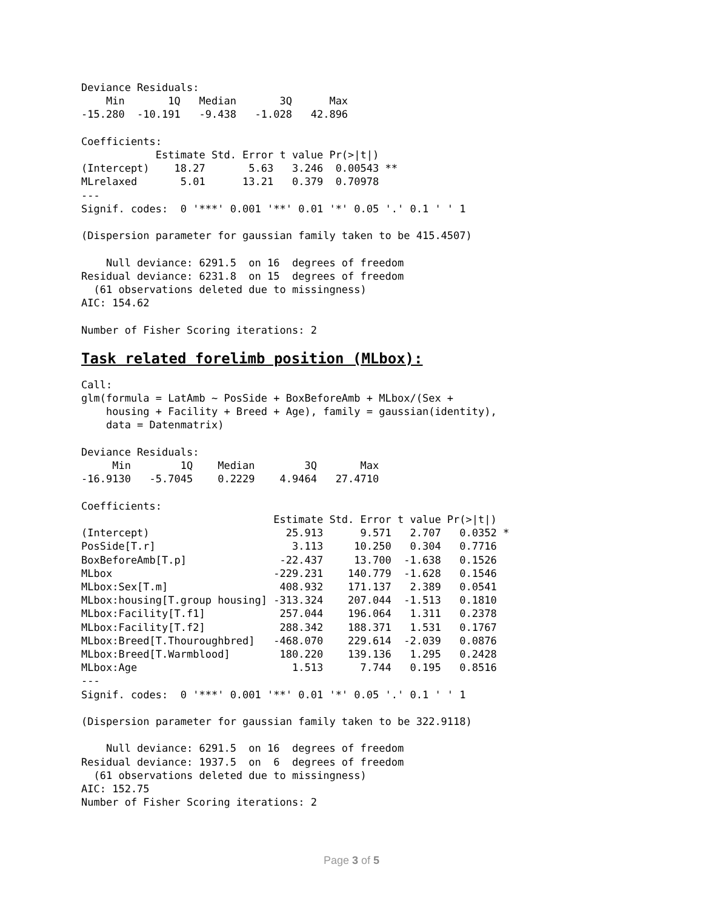Deviance Residuals:
    Min       1Q   Median       3Q      Max
-15.280  -10.191   -9.438   -1.028   42.896

Coefficients:
            Estimate Std. Error t value Pr(>|t|)
(Intercept)    18.27       5.63   3.246  0.00543 **
MLrelaxed       5.01      13.21   0.379  0.70978
---
Signif. codes:  0 '***' 0.001 '**' 0.01 '*' 0.05 '.' 0.1 ' ' 1

(Dispersion parameter for gaussian family taken to be 415.4507)

    Null deviance: 6291.5  on 16  degrees of freedom
Residual deviance: 6231.8  on 15  degrees of freedom
  (61 observations deleted due to missingness)
AIC: 154.62

Number of Fisher Scoring iterations: 2
Task related forelimb position (MLbox):
Call:
glm(formula = LatAmb ~ PosSide + BoxBeforeAmb + MLbox/(Sex +
    housing + Facility + Breed + Age), family = gaussian(identity),
    data = Datenmatrix)

Deviance Residuals:
     Min        1Q    Median        3Q       Max
-16.9130   -5.7045    0.2229    4.9464   27.4710

Coefficients:
                               Estimate Std. Error t value Pr(>|t|)
(Intercept)                      25.913      9.571   2.707   0.0352 *
PosSide[T.r]                      3.113     10.250   0.304   0.7716
BoxBeforeAmb[T.p]               -22.437     13.700  -1.638   0.1526
MLbox                          -229.231    140.779  -1.628   0.1546
MLbox:Sex[T.m]                  408.932    171.137   2.389   0.0541
MLbox:housing[T.group housing] -313.324    207.044  -1.513   0.1810
MLbox:Facility[T.f1]            257.044    196.064   1.311   0.2378
MLbox:Facility[T.f2]            288.342    188.371   1.531   0.1767
MLbox:Breed[T.Thouroughbred]   -468.070    229.614  -2.039   0.0876
MLbox:Breed[T.Warmblood]        180.220    139.136   1.295   0.2428
MLbox:Age                         1.513      7.744   0.195   0.8516
---
Signif. codes:  0 '***' 0.001 '**' 0.01 '*' 0.05 '.' 0.1 ' ' 1

(Dispersion parameter for gaussian family taken to be 322.9118)

    Null deviance: 6291.5  on 16  degrees of freedom
Residual deviance: 1937.5  on  6  degrees of freedom
  (61 observations deleted due to missingness)
AIC: 152.75
Number of Fisher Scoring iterations: 2
Page 3 of 5